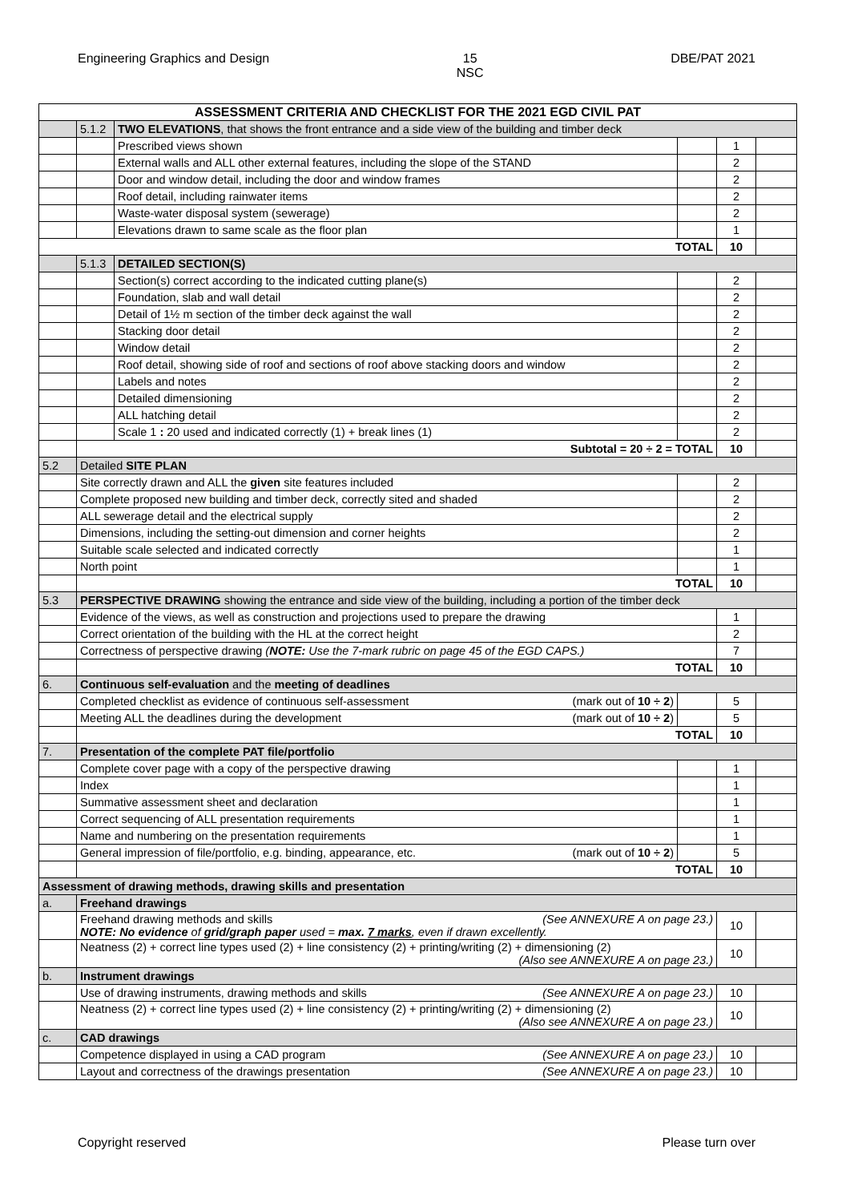Engineering Graphics and Design 15
NSC DBE/PAT 2021
| ASSESSMENT CRITERIA AND CHECKLIST FOR THE 2021 EGD CIVIL PAT | | | | | |
| | 5.1.2 | TWO ELEVATIONS , that shows the front entrance and a side view of the building and timber deck | | | |
| | | Prescribed views shown | | 1 | |
| | | External walls and ALL other external features, including the slope of the STAND | | 2 | |
| | | Door and window detail, including the door and window frames | | 2 | |
| | | Roof detail, including rainwater items | | 2 | |
| | | Waste-water disposal system (sewerage) | | 2 | |
| | | Elevations drawn to same scale as the floor plan | | 1 | |
| TOTAL | | | | 10 | |
| | 5.1.3 | DETAILED SECTION(S) | | | |
| | | Section(s) correct according to the indicated cutting plane(s) | | 2 | |
| | | Foundation, slab and wall detail | | 2 | |
| | | Detail of 1½ m section of the timber deck against the wall | | 2 | |
| | | Stacking door detail | | 2 | |
| | | Window detail | | 2 | |
| | | Roof detail, showing side of roof and sections of roof above stacking doors and window | | 2 | |
| | | Labels and notes | | 2 | |
| | | Detailed dimensioning | | 2 | |
| | | ALL hatching detail | | 2 | |
| | | Scale 1 : 20 used and indicated correctly (1) + break lines (1) | | 2 | |
| | Subtotal = 20 ÷ 2 = TOTAL | | | 10 | |
| 5.2 | Detailed SITE PLAN | | | | |
| | Site correctly drawn and ALL the given site features included | | | 2 | |
| | Complete proposed new building and timber deck, correctly sited and shaded | | | 2 | |
| | ALL sewerage detail and the electrical supply | | | 2 | |
| | Dimensions, including the setting-out dimension and corner heights | | | 2 | |
| | Suitable scale selected and indicated correctly | | | 1 | |
| | North point | | | 1 | |
| | TOTAL | | | 10 | |
| 5.3 | PERSPECTIVE DRAWING showing the entrance and side view of the building, including a portion of the timber deck | | | | |
| | Evidence of the views, as well as construction and projections used to prepare the drawing | | | 1 | |
| | Correct orientation of the building with the HL at the correct height | | | 2 | |
| | Correctness of perspective drawing ( NOTE: Use the 7-mark rubric on page 45 of the EGD CAPS.) | | | 7 | |
| | TOTAL | | | 10 | |
| 6. | Continuous self-evaluation and the meeting of deadlines | | | | |
| | Completed checklist as evidence of continuous self-assessment (mark out of 10 ÷ 2 ) | | | 5 | |
| | Meeting ALL the deadlines during the development (mark out of 10 ÷ 2 ) | | | 5 | |
| | TOTAL | | | 10 | |
| 7. | Presentation of the complete PAT file/portfolio | | | | |
| | Complete cover page with a copy of the perspective drawing | | | 1 | |
| | Index | | | 1 | |
| | Summative assessment sheet and declaration | | | 1 | |
| | Correct sequencing of ALL presentation requirements | | | 1 | |
| | Name and numbering on the presentation requirements | | | 1 | |
| | General impression of file/portfolio, e.g. binding, appearance, etc. (mark out of 10 ÷ 2 ) | | | 5 | |
| | TOTAL | | | 10 | |
| Assessment of drawing methods, drawing skills and presentation | | | | | |
| a. | Freehand drawings | | | | |
| | Freehand drawing methods and skills (See ANNEXURE A on page 23.) NOTE: No evidence of grid/graph paper used = max. 7 marks , even if drawn excellently. | | | 10 | |
| | Neatness (2) + correct line types used (2) + line consistency (2) + printing/writing (2) + dimensioning (2) (Also see ANNEXURE A on page 23.) | | | 10 | |
| b. | Instrument drawings | | | | |
| | Use of drawing instruments, drawing methods and skills (See ANNEXURE A on page 23.) | | | 10 | |
| | Neatness (2) + correct line types used (2) + line consistency (2) + printing/writing (2) + dimensioning (2) (Also see ANNEXURE A on page 23.) | | | 10 | |
| c. | CAD drawings | | | | |
| | Competence displayed in using a CAD program (See ANNEXURE A on page 23.) | | | 10 | |
| | Layout and correctness of the drawings presentation (See ANNEXURE A on page 23.) | | | 10 | |
Copyright reserved Please turn over